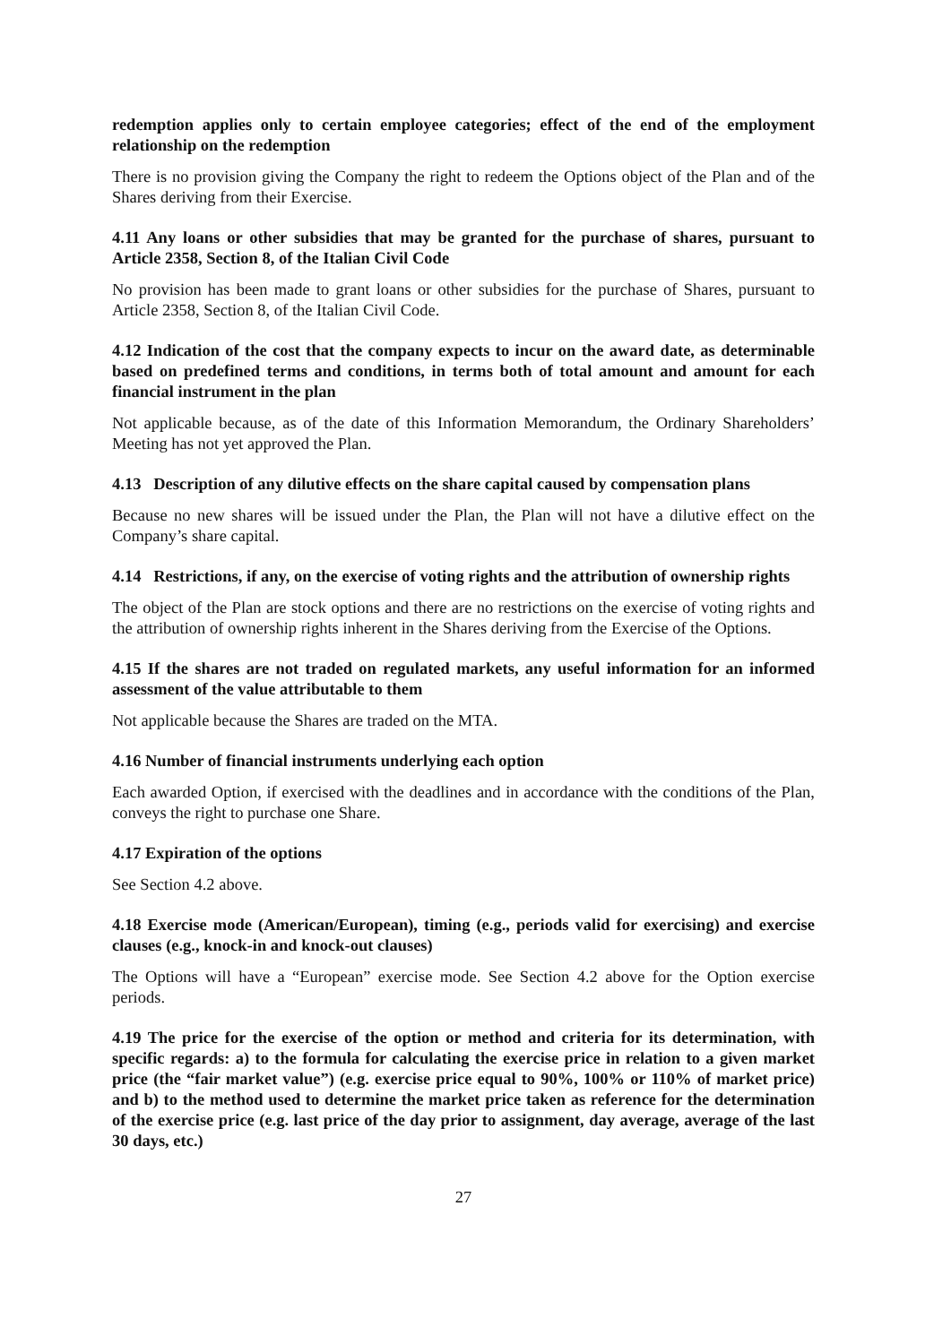redemption applies only to certain employee categories; effect of the end of the employment relationship on the redemption
There is no provision giving the Company the right to redeem the Options object of the Plan and of the Shares deriving from their Exercise.
4.11 Any loans or other subsidies that may be granted for the purchase of shares, pursuant to Article 2358, Section 8, of the Italian Civil Code
No provision has been made to grant loans or other subsidies for the purchase of Shares, pursuant to Article 2358, Section 8, of the Italian Civil Code.
4.12 Indication of the cost that the company expects to incur on the award date, as determinable based on predefined terms and conditions, in terms both of total amount and amount for each financial instrument in the plan
Not applicable because, as of the date of this Information Memorandum, the Ordinary Shareholders’ Meeting has not yet approved the Plan.
4.13 Description of any dilutive effects on the share capital caused by compensation plans
Because no new shares will be issued under the Plan, the Plan will not have a dilutive effect on the Company’s share capital.
4.14 Restrictions, if any, on the exercise of voting rights and the attribution of ownership rights
The object of the Plan are stock options and there are no restrictions on the exercise of voting rights and the attribution of ownership rights inherent in the Shares deriving from the Exercise of the Options.
4.15 If the shares are not traded on regulated markets, any useful information for an informed assessment of the value attributable to them
Not applicable because the Shares are traded on the MTA.
4.16 Number of financial instruments underlying each option
Each awarded Option, if exercised with the deadlines and in accordance with the conditions of the Plan, conveys the right to purchase one Share.
4.17 Expiration of the options
See Section 4.2 above.
4.18 Exercise mode (American/European), timing (e.g., periods valid for exercising) and exercise clauses (e.g., knock-in and knock-out clauses)
The Options will have a “European” exercise mode. See Section 4.2 above for the Option exercise periods.
4.19 The price for the exercise of the option or method and criteria for its determination, with specific regards: a) to the formula for calculating the exercise price in relation to a given market price (the “fair market value”) (e.g. exercise price equal to 90%, 100% or 110% of market price) and b) to the method used to determine the market price taken as reference for the determination of the exercise price (e.g. last price of the day prior to assignment, day average, average of the last 30 days, etc.)
27